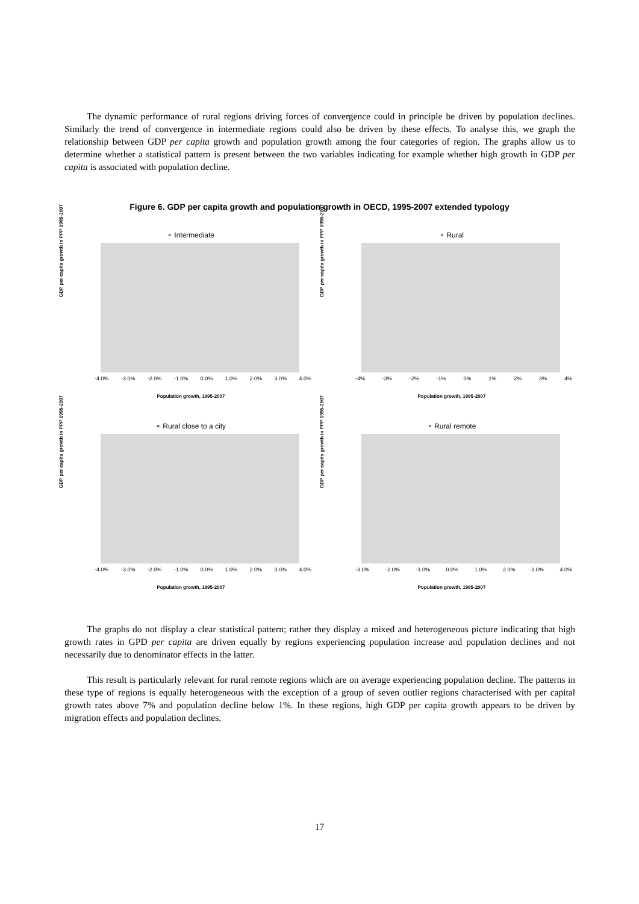The dynamic performance of rural regions driving forces of convergence could in principle be driven by population declines. Similarly the trend of convergence in intermediate regions could also be driven by these effects. To analyse this, we graph the relationship between GDP per capita growth and population growth among the four categories of region. The graphs allow us to determine whether a statistical pattern is present between the two variables indicating for example whether high growth in GDP per capita is associated with population decline.
Figure 6. GDP per capita growth and population growth in OECD, 1995-2007 extended typology
∘ Intermediate
GDP per capita growth in PPP 1995-2007
-4.0% -3.0% -2.0% -1.0% 0.0% 1.0% 2.0% 3.0% 4.0%
Population growth, 1995-2007
∘ Rural
GDP per capita growth in PPP 1995-2007
-4% -3% -2% -1% 0% 1% 2% 3% 4%
Population growth, 1995-2007
∘ Rural close to a city
GDP per capita growth in PPP 1995-2007
-4.0% -3.0% -2.0% -1.0% 0.0% 1.0% 2.0% 3.0% 4.0%
Population growth, 1995-2007
∘ Rural remote
GDP per capita growth in PPP 1995-2007
-3.0% -2.0% -1.0% 0.0% 1.0% 2.0% 3.0% 4.0%
Population growth, 1995-2007
The graphs do not display a clear statistical pattern; rather they display a mixed and heterogeneous picture indicating that high growth rates in GPD per capita are driven equally by regions experiencing population increase and population declines and not necessarily due to denominator effects in the latter.
This result is particularly relevant for rural remote regions which are on average experiencing population decline. The patterns in these type of regions is equally heterogeneous with the exception of a group of seven outlier regions characterised with per capital growth rates above 7% and population decline below 1%. In these regions, high GDP per capita growth appears to be driven by migration effects and population declines.
17